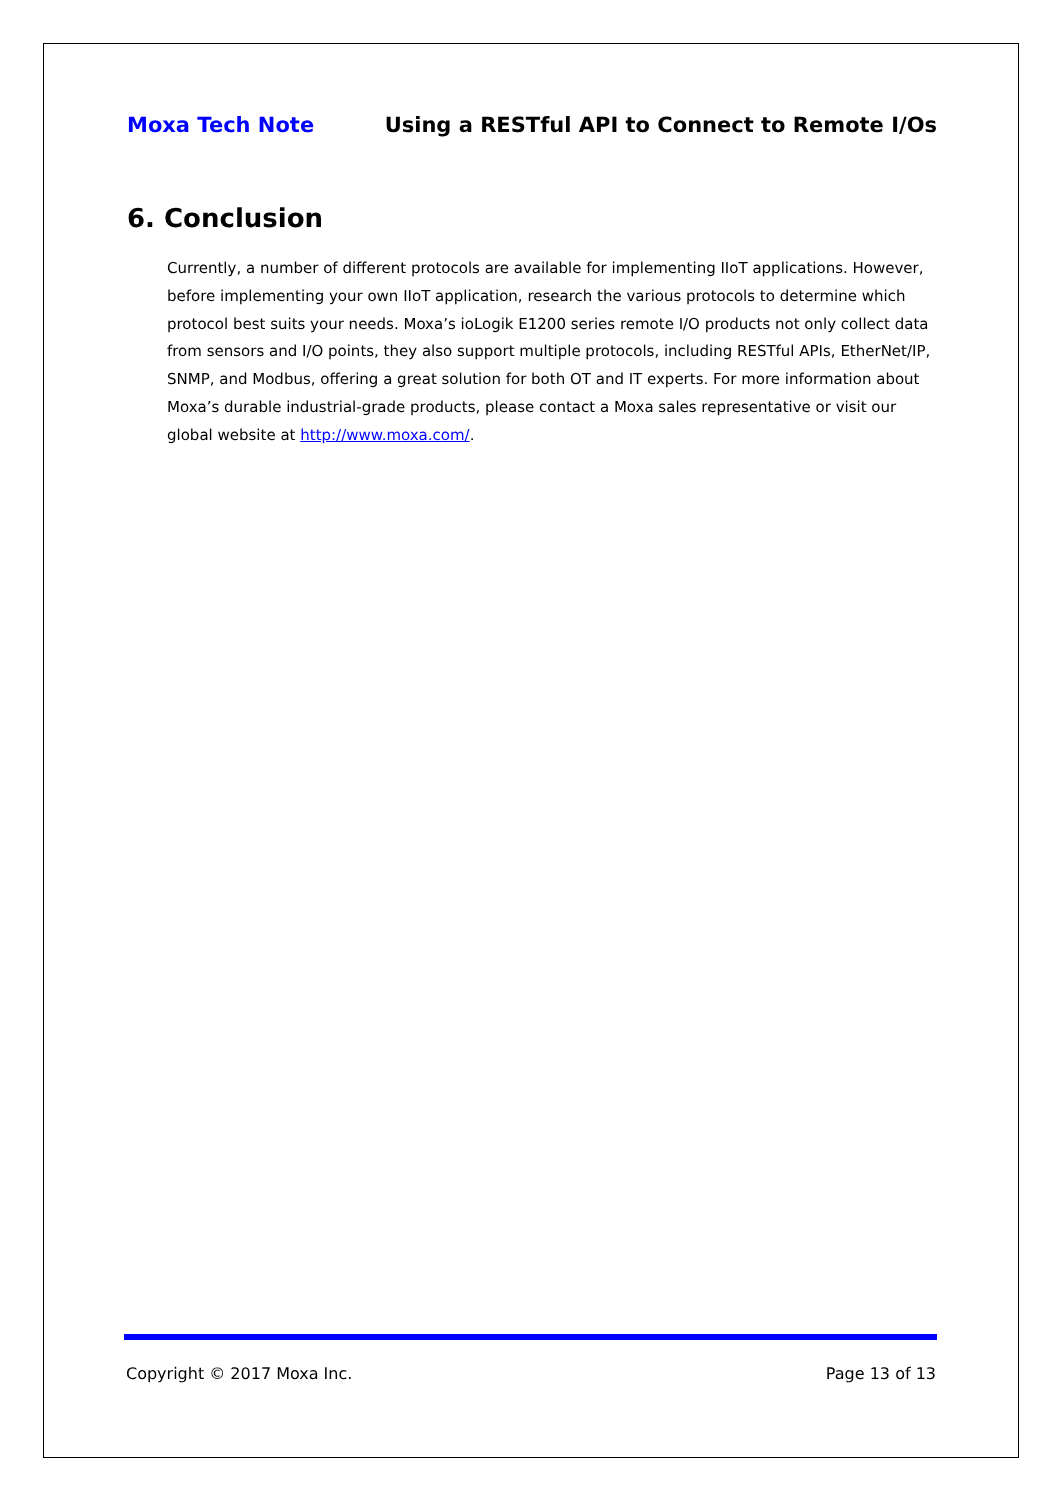Moxa Tech Note Using a RESTful API to Connect to Remote I/Os
6. Conclusion
Currently, a number of different protocols are available for implementing IIoT applications. However, before implementing your own IIoT application, research the various protocols to determine which protocol best suits your needs. Moxa’s ioLogik E1200 series remote I/O products not only collect data from sensors and I/O points, they also support multiple protocols, including RESTful APIs, EtherNet/IP, SNMP, and Modbus, offering a great solution for both OT and IT experts. For more information about Moxa’s durable industrial-grade products, please contact a Moxa sales representative or visit our global website at http://www.moxa.com/.
Copyright © 2017 Moxa Inc. Page 13 of 13